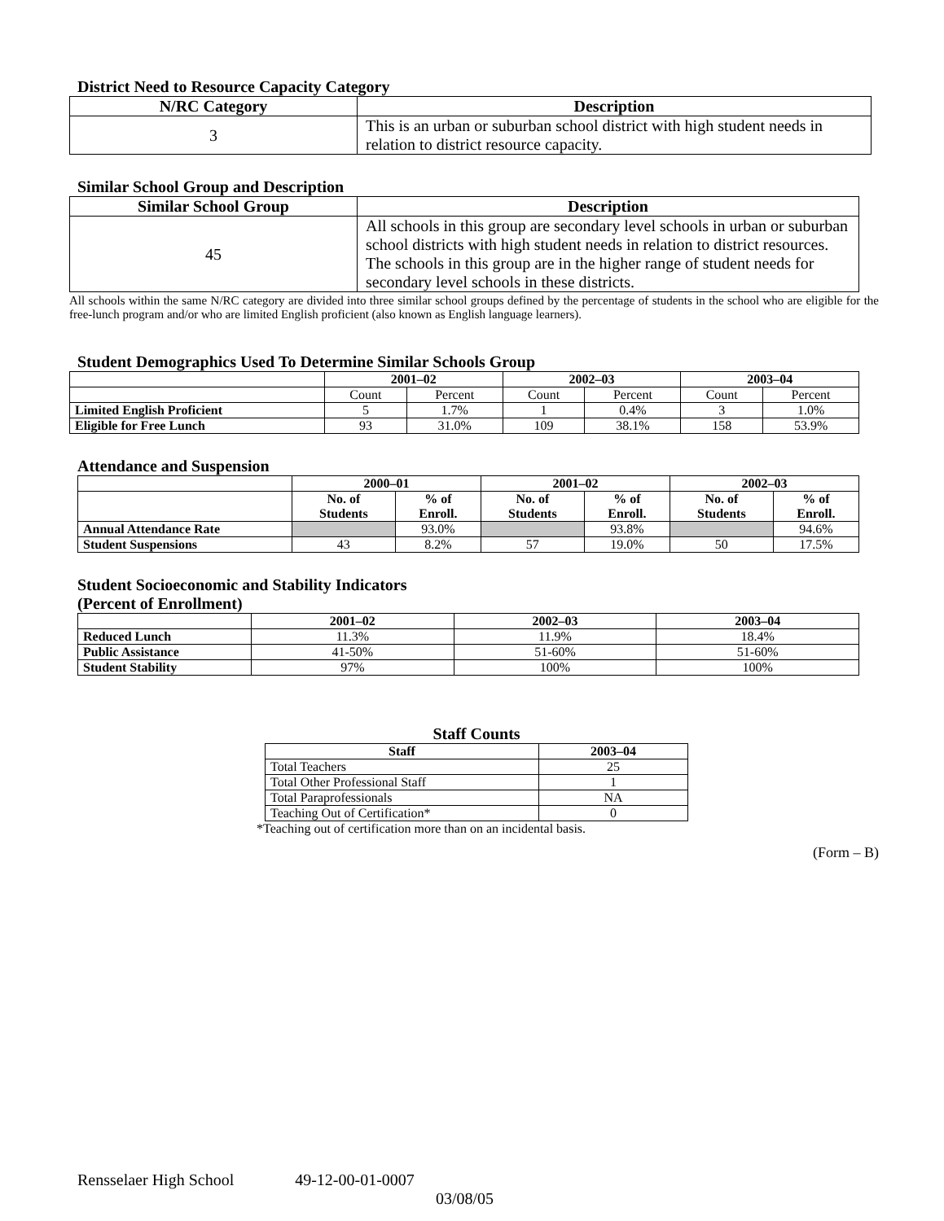District Need to Resource Capacity Category
| N/RC Category | Description |
| --- | --- |
| 3 | This is an urban or suburban school district with high student needs in relation to district resource capacity. |
Similar School Group and Description
| Similar School Group | Description |
| --- | --- |
| 45 | All schools in this group are secondary level schools in urban or suburban school districts with high student needs in relation to district resources. The schools in this group are in the higher range of student needs for secondary level schools in these districts. |
All schools within the same N/RC category are divided into three similar school groups defined by the percentage of students in the school who are eligible for the free-lunch program and/or who are limited English proficient (also known as English language learners).
Student Demographics Used To Determine Similar Schools Group
| | 2001–02 | | 2002–03 | | 2003–04 | |
| --- | --- | --- | --- | --- | --- | --- |
| | Count | Percent | Count | Percent | Count | Percent |
| Limited English Proficient | 5 | 1.7% | 1 | 0.4% | 3 | 1.0% |
| Eligible for Free Lunch | 93 | 31.0% | 109 | 38.1% | 158 | 53.9% |
Attendance and Suspension
| | 2000–01 | | 2001–02 | | 2002–03 | |
| --- | --- | --- | --- | --- | --- | --- |
| | No. of Students | % of Enroll. | No. of Students | % of Enroll. | No. of Students | % of Enroll. |
| Annual Attendance Rate | | 93.0% | | 93.8% | | 94.6% |
| Student Suspensions | 43 | 8.2% | 57 | 19.0% | 50 | 17.5% |
Student Socioeconomic and Stability Indicators
(Percent of Enrollment)
| | 2001–02 | 2002–03 | 2003–04 |
| --- | --- | --- | --- |
| Reduced Lunch | 11.3% | 11.9% | 18.4% |
| Public Assistance | 41-50% | 51-60% | 51-60% |
| Student Stability | 97% | 100% | 100% |
Staff Counts
| Staff | 2003–04 |
| --- | --- |
| Total Teachers | 25 |
| Total Other Professional Staff | 1 |
| Total Paraprofessionals | NA |
| Teaching Out of Certification* | 0 |
*Teaching out of certification more than on an incidental basis.
(Form – B)
Rensselaer High School 49-12-00-01-0007
03/08/05